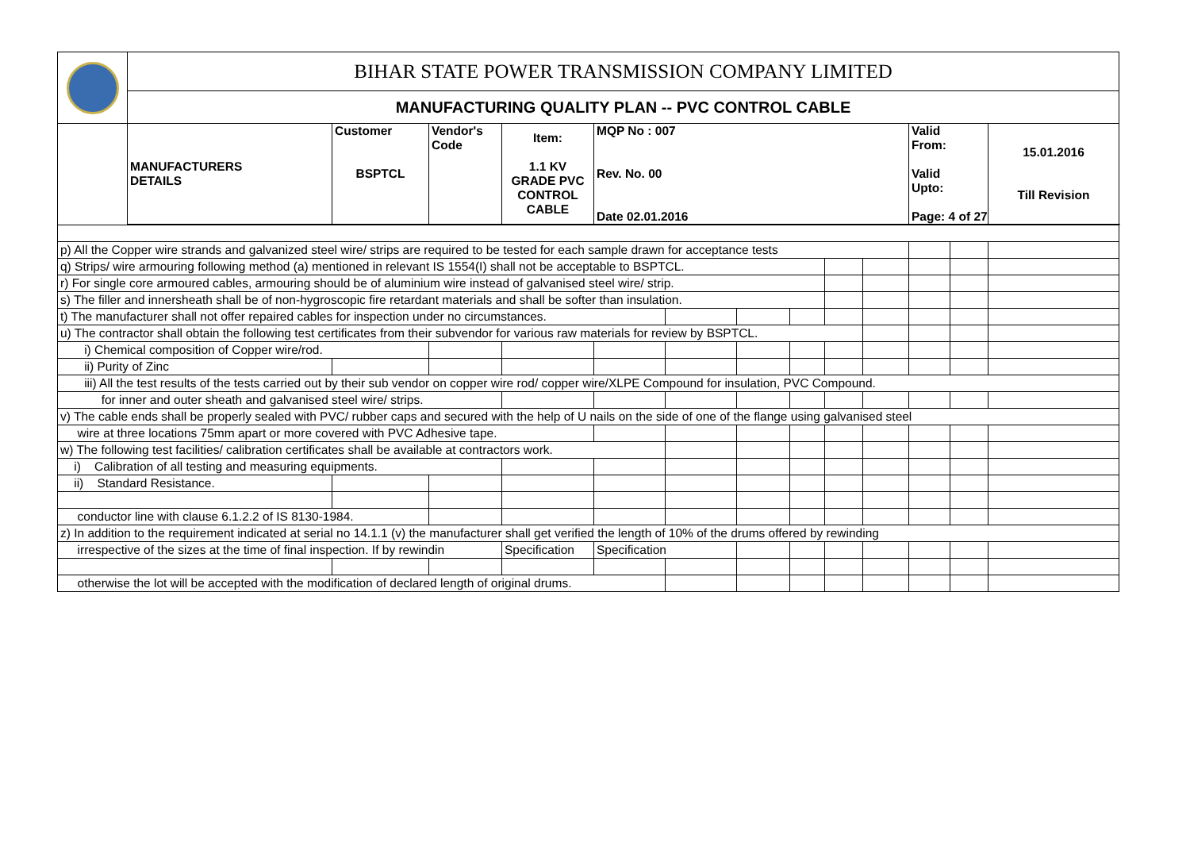| | BIHAR STATE POWER TRANSMISSION COMPANY LIMITED | | | | | | | | | | | | |
| | MANUFACTURING QUALITY PLAN -- PVC CONTROL CABLE | | | | | | | | | | | | |
| | MANUFACTURERS DETAILS | Customer BSPTCL | Vendor's Code | Item: 1.1 KV GRADE PVC CONTROL CABLE | MQP No : 007 Rev. No. 00 Date 02.01.2016 | | | | | | Valid From: Valid Upto: Page: 4 of 27 | | 15.01.2016 Till Revision |
| p) All the Copper wire strands and galvanized steel wire/ strips are required to be tested for each sample drawn for acceptance tests | | | | | | | | | | | | | |
| q) Strips/ wire armouring following method (a) mentioned in relevant IS 1554(I) shall not be acceptable to BSPTCL. | | | | | | | | | | | | | |
| r) For single core armoured cables, armouring should be of aluminium wire instead of galvanised steel wire/ strip. | | | | | | | | | | | | | |
| s) The filler and innersheath shall be of non-hygroscopic fire retardant materials and shall be softer than insulation. | | | | | | | | | | | | | |
| t) The manufacturer shall not offer repaired cables for inspection under no circumstances. | | | | | | | | | | | | | |
| u) The contractor shall obtain the following test certificates from their subvendor for various raw materials for review by BSPTCL. | | | | | | | | | | | | | |
| i) Chemical composition of Copper wire/rod. | | | | | | | | | | | | | |
| ii) Purity of Zinc | | | | | | | | | | | | | |
| iii) All the test results of the tests carried out by their sub vendor on copper wire rod/ copper wire/XLPE Compound for insulation, PVC Compound. | | | | | | | | | | | | | |
| for inner and outer sheath and galvanised steel wire/ strips. | | | | | | | | | | | | | |
| v) The cable ends shall be properly sealed with PVC/ rubber caps and secured with the help of U nails on the side of one of the flange using galvanised steel | | | | | | | | | | | | | |
| wire at three locations 75mm apart or more covered with PVC Adhesive tape. | | | | | | | | | | | | | |
| w) The following test facilities/ calibration certificates shall be available at contractors work. | | | | | | | | | | | | | |
| i) Calibration of all testing and measuring equipments. | | | | | | | | | | | | | |
| ii) Standard Resistance. | | | | | | | | | | | | | |
| conductor line with clause 6.1.2.2 of IS 8130-1984. | | | | | | | | | | | | | |
| z) In addition to the requirement indicated at serial no 14.1.1 (v) the manufacturer shall get verified the length of 10% of the drums offered by rewinding | | | | | | | | | | | | | |
| irrespective of the sizes at the time of final inspection. If by rewindin | | | | Specification | Specification | | | | | | | | |
| otherwise the lot will be accepted with the modification of declared length of original drums. | | | | | | | | | | | | | |